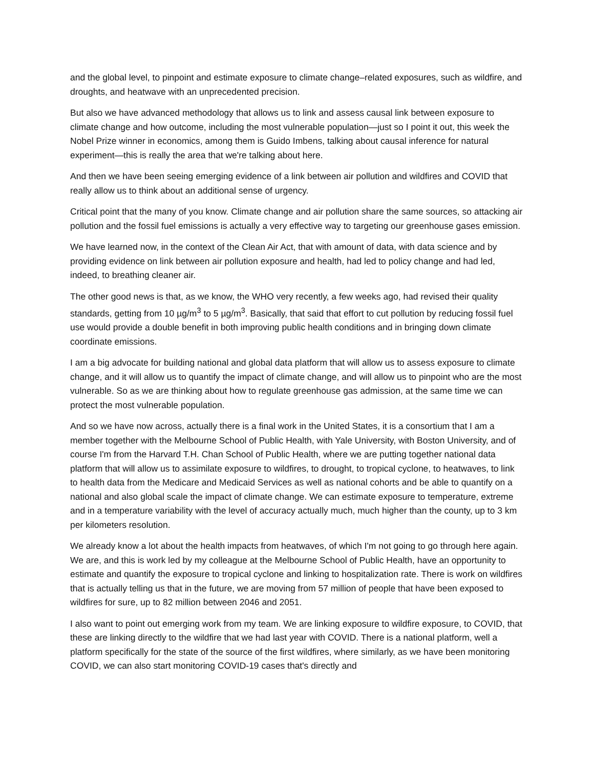and the global level, to pinpoint and estimate exposure to climate change–related exposures, such as wildfire, and droughts, and heatwave with an unprecedented precision.
But also we have advanced methodology that allows us to link and assess causal link between exposure to climate change and how outcome, including the most vulnerable population—just so I point it out, this week the Nobel Prize winner in economics, among them is Guido Imbens, talking about causal inference for natural experiment—this is really the area that we're talking about here.
And then we have been seeing emerging evidence of a link between air pollution and wildfires and COVID that really allow us to think about an additional sense of urgency.
Critical point that the many of you know. Climate change and air pollution share the same sources, so attacking air pollution and the fossil fuel emissions is actually a very effective way to targeting our greenhouse gases emission.
We have learned now, in the context of the Clean Air Act, that with amount of data, with data science and by providing evidence on link between air pollution exposure and health, had led to policy change and had led, indeed, to breathing cleaner air.
The other good news is that, as we know, the WHO very recently, a few weeks ago, had revised their quality standards, getting from 10 µg/m<sup>3</sup> to 5 µg/m<sup>3</sup>. Basically, that said that effort to cut pollution by reducing fossil fuel use would provide a double benefit in both improving public health conditions and in bringing down climate coordinate emissions.
I am a big advocate for building national and global data platform that will allow us to assess exposure to climate change, and it will allow us to quantify the impact of climate change, and will allow us to pinpoint who are the most vulnerable. So as we are thinking about how to regulate greenhouse gas admission, at the same time we can protect the most vulnerable population.
And so we have now across, actually there is a final work in the United States, it is a consortium that I am a member together with the Melbourne School of Public Health, with Yale University, with Boston University, and of course I'm from the Harvard T.H. Chan School of Public Health, where we are putting together national data platform that will allow us to assimilate exposure to wildfires, to drought, to tropical cyclone, to heatwaves, to link to health data from the Medicare and Medicaid Services as well as national cohorts and be able to quantify on a national and also global scale the impact of climate change. We can estimate exposure to temperature, extreme and in a temperature variability with the level of accuracy actually much, much higher than the county, up to 3 km per kilometers resolution.
We already know a lot about the health impacts from heatwaves, of which I'm not going to go through here again. We are, and this is work led by my colleague at the Melbourne School of Public Health, have an opportunity to estimate and quantify the exposure to tropical cyclone and linking to hospitalization rate. There is work on wildfires that is actually telling us that in the future, we are moving from 57 million of people that have been exposed to wildfires for sure, up to 82 million between 2046 and 2051.
I also want to point out emerging work from my team. We are linking exposure to wildfire exposure, to COVID, that these are linking directly to the wildfire that we had last year with COVID. There is a national platform, well a platform specifically for the state of the source of the first wildfires, where similarly, as we have been monitoring COVID, we can also start monitoring COVID-19 cases that's directly and